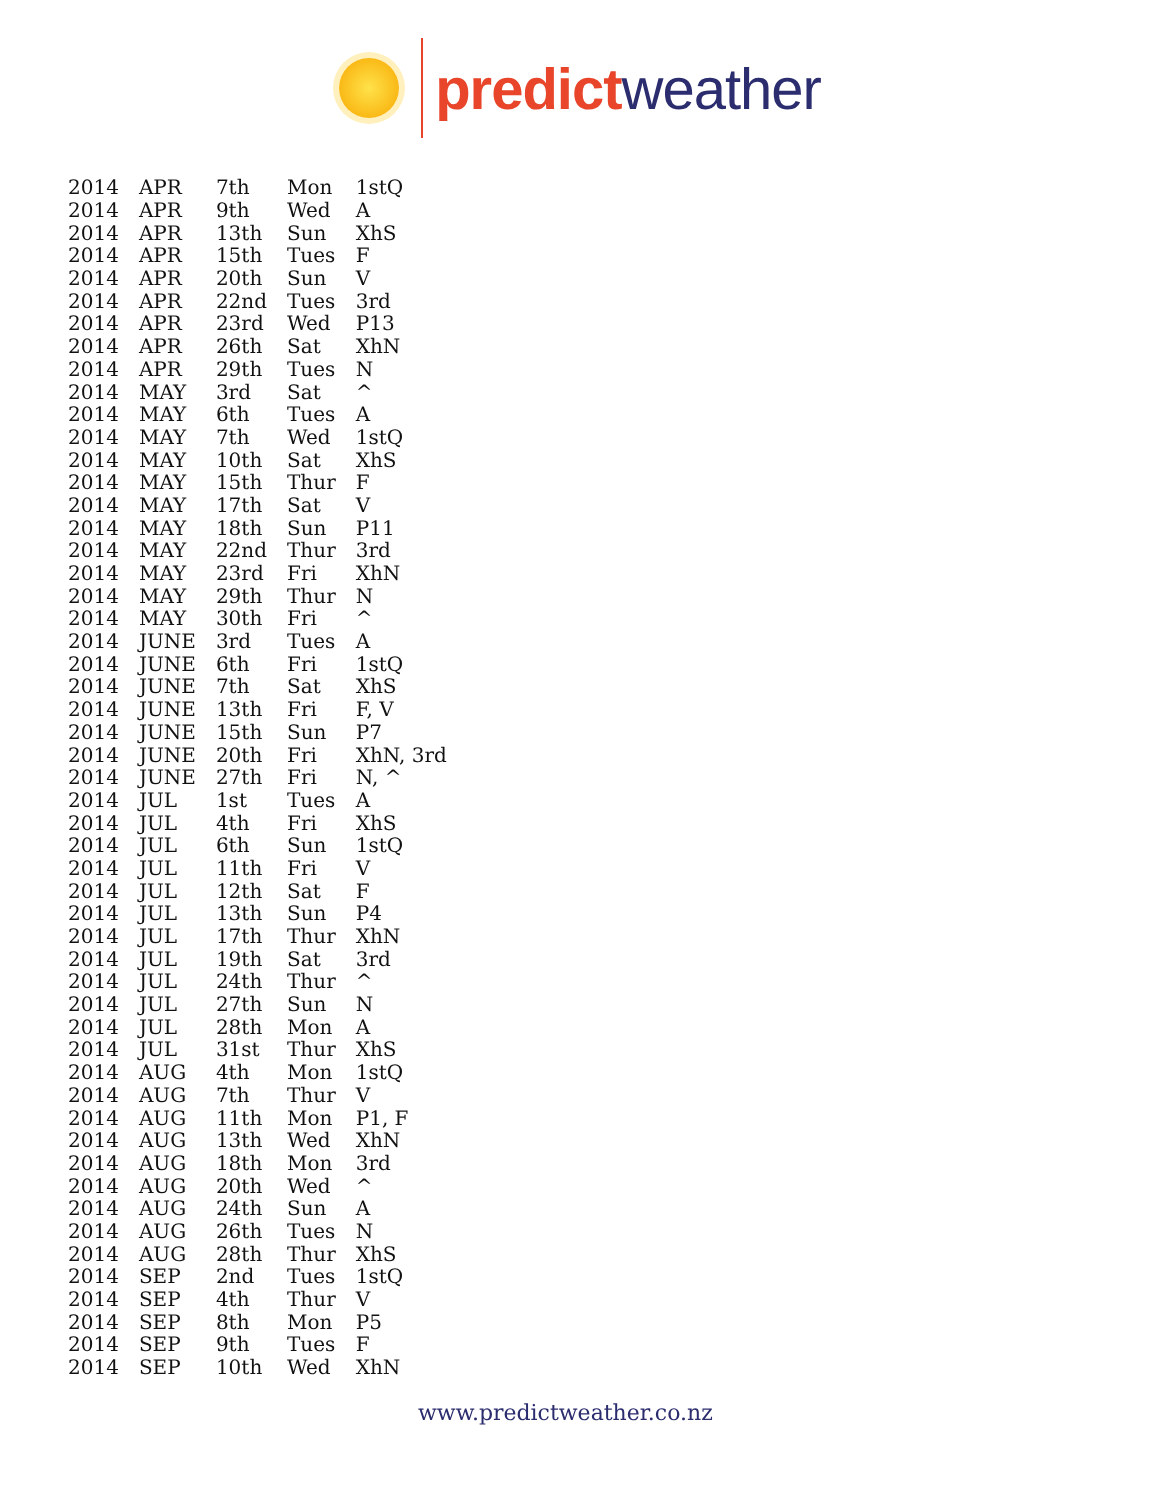predict weather
| 2014 | APR | 7th | Mon | 1stQ |
| 2014 | APR | 9th | Wed | A |
| 2014 | APR | 13th | Sun | XhS |
| 2014 | APR | 15th | Tues | F |
| 2014 | APR | 20th | Sun | V |
| 2014 | APR | 22nd | Tues | 3rd |
| 2014 | APR | 23rd | Wed | P13 |
| 2014 | APR | 26th | Sat | XhN |
| 2014 | APR | 29th | Tues | N |
| 2014 | MAY | 3rd | Sat | ^ |
| 2014 | MAY | 6th | Tues | A |
| 2014 | MAY | 7th | Wed | 1stQ |
| 2014 | MAY | 10th | Sat | XhS |
| 2014 | MAY | 15th | Thur | F |
| 2014 | MAY | 17th | Sat | V |
| 2014 | MAY | 18th | Sun | P11 |
| 2014 | MAY | 22nd | Thur | 3rd |
| 2014 | MAY | 23rd | Fri | XhN |
| 2014 | MAY | 29th | Thur | N |
| 2014 | MAY | 30th | Fri | ^ |
| 2014 | JUNE | 3rd | Tues | A |
| 2014 | JUNE | 6th | Fri | 1stQ |
| 2014 | JUNE | 7th | Sat | XhS |
| 2014 | JUNE | 13th | Fri | F, V |
| 2014 | JUNE | 15th | Sun | P7 |
| 2014 | JUNE | 20th | Fri | XhN, 3rd |
| 2014 | JUNE | 27th | Fri | N, ^ |
| 2014 | JUL | 1st | Tues | A |
| 2014 | JUL | 4th | Fri | XhS |
| 2014 | JUL | 6th | Sun | 1stQ |
| 2014 | JUL | 11th | Fri | V |
| 2014 | JUL | 12th | Sat | F |
| 2014 | JUL | 13th | Sun | P4 |
| 2014 | JUL | 17th | Thur | XhN |
| 2014 | JUL | 19th | Sat | 3rd |
| 2014 | JUL | 24th | Thur | ^ |
| 2014 | JUL | 27th | Sun | N |
| 2014 | JUL | 28th | Mon | A |
| 2014 | JUL | 31st | Thur | XhS |
| 2014 | AUG | 4th | Mon | 1stQ |
| 2014 | AUG | 7th | Thur | V |
| 2014 | AUG | 11th | Mon | P1, F |
| 2014 | AUG | 13th | Wed | XhN |
| 2014 | AUG | 18th | Mon | 3rd |
| 2014 | AUG | 20th | Wed | ^ |
| 2014 | AUG | 24th | Sun | A |
| 2014 | AUG | 26th | Tues | N |
| 2014 | AUG | 28th | Thur | XhS |
| 2014 | SEP | 2nd | Tues | 1stQ |
| 2014 | SEP | 4th | Thur | V |
| 2014 | SEP | 8th | Mon | P5 |
| 2014 | SEP | 9th | Tues | F |
| 2014 | SEP | 10th | Wed | XhN |
www.predictweather.co.nz